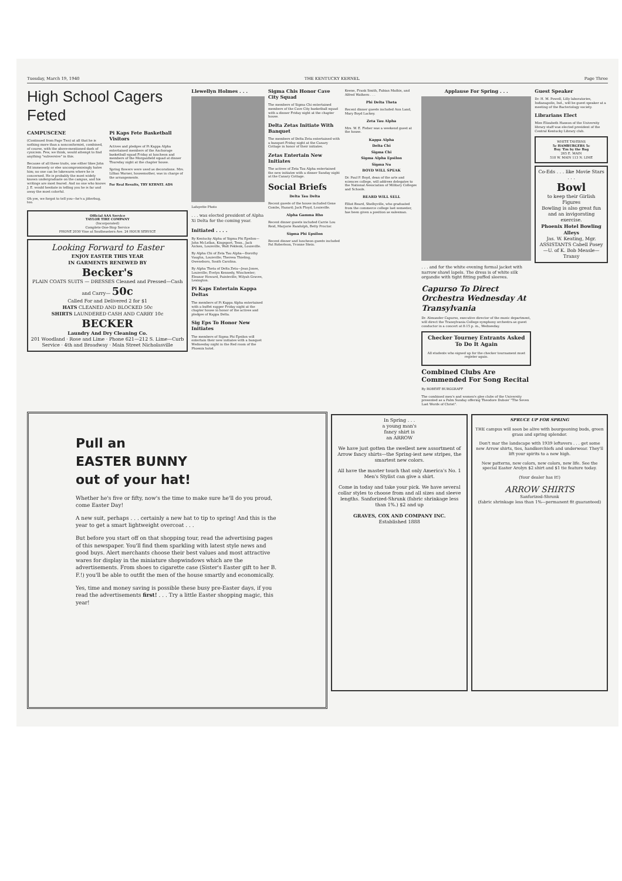Tuesday, March 19, 1940 THE KENTUCKY KERNEL Page Three
High School Cagers Feted
CAMPUSCENE
(Continued from Page Two) at all that he is nothing more than a nonconformist, combined, of course, with the above-mentioned dash of cynicism. Few, we think, would attempt to find anything "subversive" in this.
Because of all these traits, one either likes John Ed immensely or else uncompromisingly hates him; no one can be lukewarm where he is concerned. He is probably the most widely known undergraduate on the campus, and his writings are most feared. And no one who knows J. E. would hesitate in telling you he is far and away the most colorful.
Oh yes, we forgot to tell you—he's a jitterbug, too.
Pi Kaps Fete Basketball Visitors
Actives and pledges of Pi Kappa Alpha entertained members of the Anchorage basketball squad Friday at luncheon and members of the Morganfield squad at dinner Thursday night at the chapter house.
Spring flowers were used as decorations. Mrs. Lillian Warner, housemother, was in charge of the arrangements.
For Real Results, TRY KERNEL ADS
Official AAA Service
TAYLOR TIRE COMPANY
(Incorporated)
Complete One-Stop Service
PHONE 2030 Vine at Southeastern Ave. 24 HOUR SERVICE
Looking Forward to Easter
ENJOY EASTER THIS YEAR
IN GARMENTS RENEWED BY
Becker's
PLAIN COATS SUITS — DRESSES Cleaned and Pressed—Cash and Carry— 50c
Called For and Delivered 2 for $1
HATS CLEANED AND BLOCKED 50c
SHIRTS LAUNDERED CASH AND CARRY 10c
BECKER
Laundry And Dry Cleaning Co.
201 Woodland · Rose and Lime · Phone 621—212 S. Lime—Curb Service · 4th and Broadway · Main Street Nicholasville
Llewellyn Holmes . . .
Lafayette Photo
. . . was elected president of Alpha Xi Delta for the coming year.
Initiated . . . .
By Kentucky Alpha of Sigma Phi Epsilon—John McLellan, Kingsport, Tenn., Jack Aicken, Louisville, Walt Peklenk, Louisville.
By Alpha Chi of Zeta Tau Alpha—Dorothy Vaughn, Louisville; Theresa Thieling, Owensboro, South Carolina.
By Alpha Theta of Delta Zeta—Jean Jones, Louisville; Evelyn Kennedy, Winchester; Eleanor Howard, Paintsville; Wilyah Graves, Lexington.
Pi Kaps Entertain Kappa Deltas
The members of Pi Kappa Alpha entertained with a buffet supper Friday night at the chapter house in honor of the actives and pledges of Kappa Delta.
Sig Eps To Honor New Initiates
The members of Sigma Phi Epsilon will entertain their new initiates with a banquet Wednesday night in the Red room of the Phoenix hotel.
Sigma Chis Honor Cave City Squad
The members of Sigma Chi entertained members of the Cave City basketball squad with a dinner Friday night at the chapter house.
Delta Zetas Initiate With Banquet
The members of Delta Zeta entertained with a banquet Friday night at the Canary Cottage in honor of their initiates.
Zetas Entertain New Initiates
The actives of Zeta Tau Alpha entertained the new initiates with a dinner Sunday night at the Canary Cottage.
Social Briefs
Delta Tau Delta
Recent guests of the house included Gene Combs, Hazard; Jack Floyd, Louisville.
Alpha Gamma Rho
Recent dinner guests included Carrie Lou Reid, Marjorie Randolph, Betty Proctor.
Sigma Phi Epsilon
Recent dinner and luncheon guests included Pat Robertson, Yvonne Stein.
Keene, Frank Smith, Fabian Mathis, and Alfred Wathern . . .
Phi Delta Theta
Recent dinner guests included Ann Land, Mary Boyd Lackey.
Zeta Tau Alpha
Mrs. W. E. Fisher was a weekend guest at the house.
Kappa Alpha
Delta Chi
Sigma Chi
Sigma Alpha Epsilon
Sigma Nu
BOYD WILL SPEAK
Dr. Paul P. Boyd, dean of the arts and sciences college, will address delegates to the National Association of Military Colleges and Schools.
BEARD WILL SELL
Elliot Beard, Shelbyville, who graduated from the commerce college last semester, has been given a position as salesman.
Applause For Spring . . .
. . . and for the white evening formal jacket with narrow shawl lapels. The dress is of white silk organdie with tight fitting puffed sleeves.
Capurso To Direct Orchestra Wednesday At Transylvania
Dr. Alexander Capurso, executive director of the music department, will direct the Transylvania College symphony orchestra as guest conductor in a concert at 8:15 p. m., Wednesday.
Checker Tourney Entrants Asked To Do It Again
All students who signed up for the checker tournament must register again.
Combined Clubs Are Commended For Song Recital
By ROBERT BURGGRAFF
The combined men's and women's glee clubs of the University presented as a Palm Sunday offering Theodore Dubois' "The Seven Last Words of Christ".
Guest Speaker
Dr. H. M. Powell, Lilly laboratories, Indianapolis, Ind., will be guest speaker at a meeting of the Bacteriology society.
Librarians Elect
Miss Elizabeth Hanson of the University library staff was elected president of the Central Kentucky Library club.
WHITE TAVERNS
5c HAMBURGERS 5c
Buy 'Em by the Bag
265 E. MAIN
518 W. MAIN 113 N. LIME
Co-Eds . . . like Movie Stars . . .
Bowl
to keep their Girlish Figures
Bowling is also great fun and an invigorating exercise.
Phoenix Hotel Bowling Alleys
Jas. W. Keating, Mgr.
ASSISTANTS Cabell Posey—U. of K. Bob Measle—Transy
Pull an
EASTER BUNNY
out of your hat!
Whether he's five or fifty, now's the time to make sure he'll do you proud, come Easter Day!
A new suit, perhaps . . . certainly a new hat to tip to spring! And this is the year to get a smart lightweight overcoat . . .
But before you start off on that shopping tour, read the advertising pages of this newspaper. You'll find them sparkling with latest style news and good buys. Alert merchants choose their best values and most attractive wares for display in the miniature shopwindows which are the advertisements. From shoes to cigarette case (Sister's Easter gift to her B. F.!) you'll be able to outfit the men of the house smartly and economically.
Yes, time and money saving is possible these busy pre-Easter days, if you read the advertisements first! . . . Try a little Easter shopping magic, this year!
In Spring . . .
a young man's
fancy shirt is
an ARROW
We have just gotten the swellest new assortment of Arrow fancy shirts—the Spring-iest new stripes, the smartest new colors.
All have the master touch that only America's No. 1 Men's Stylist can give a shirt.
Come in today and take your pick. We have several collar styles to choose from and all sizes and sleeve lengths. Sanforized-Shrunk (fabric shrinkage less than 1%.) $2 and up
GRAVES, COX AND COMPANY INC.
Established 1888
SPRUCE UP FOR SPRING
THE campus will soon be alive with bourgeoning buds, green grass and spring splendor.
Don't mar the landscape with 1939 leftovers . . . get some new Arrow shirts, ties, handkerchiefs and underwear. They'll lift your spirits to a new high.
New patterns, new colors, new colors, new life. See the special Easter Arolyn $2 shirt and $1 tie feature today.
(Your dealer has it!)
ARROW SHIRTS
Sanforized-Shrunk
(fabric shrinkage less than 1%—permanent fit guaranteed)